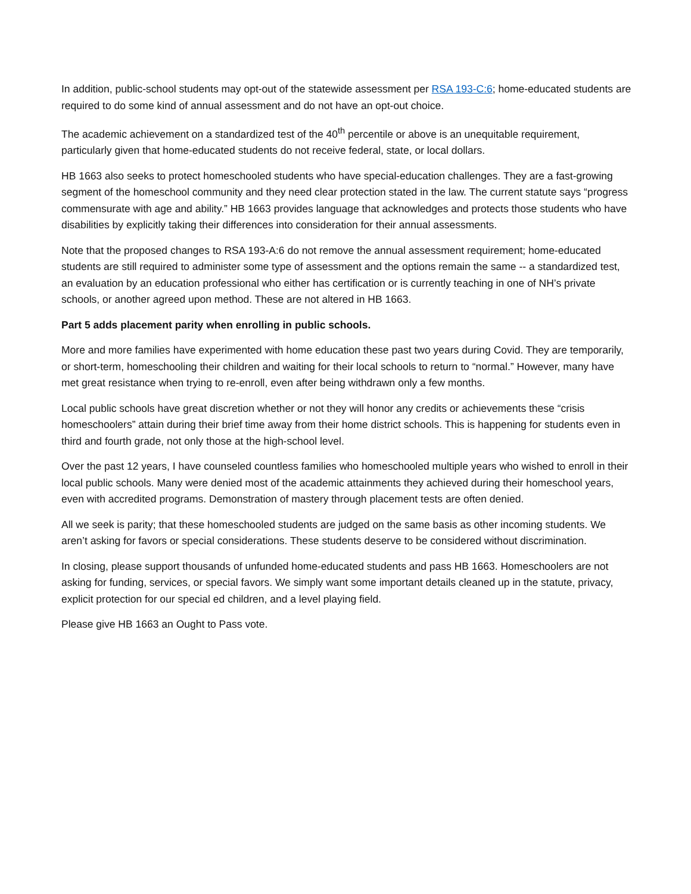In addition, public-school students may opt-out of the statewide assessment per RSA 193-C:6; home-educated students are required to do some kind of annual assessment and do not have an opt-out choice.
The academic achievement on a standardized test of the 40<sup>th</sup> percentile or above is an unequitable requirement, particularly given that home-educated students do not receive federal, state, or local dollars.
HB 1663 also seeks to protect homeschooled students who have special-education challenges. They are a fast-growing segment of the homeschool community and they need clear protection stated in the law. The current statute says “progress commensurate with age and ability.” HB 1663 provides language that acknowledges and protects those students who have disabilities by explicitly taking their differences into consideration for their annual assessments.
Note that the proposed changes to RSA 193-A:6 do not remove the annual assessment requirement; home-educated students are still required to administer some type of assessment and the options remain the same -- a standardized test, an evaluation by an education professional who either has certification or is currently teaching in one of NH’s private schools, or another agreed upon method. These are not altered in HB 1663.
Part 5 adds placement parity when enrolling in public schools.
More and more families have experimented with home education these past two years during Covid. They are temporarily, or short-term, homeschooling their children and waiting for their local schools to return to “normal.” However, many have met great resistance when trying to re-enroll, even after being withdrawn only a few months.
Local public schools have great discretion whether or not they will honor any credits or achievements these “crisis homeschoolers” attain during their brief time away from their home district schools. This is happening for students even in third and fourth grade, not only those at the high-school level.
Over the past 12 years, I have counseled countless families who homeschooled multiple years who wished to enroll in their local public schools. Many were denied most of the academic attainments they achieved during their homeschool years, even with accredited programs. Demonstration of mastery through placement tests are often denied.
All we seek is parity; that these homeschooled students are judged on the same basis as other incoming students. We aren’t asking for favors or special considerations. These students deserve to be considered without discrimination.
In closing, please support thousands of unfunded home-educated students and pass HB 1663. Homeschoolers are not asking for funding, services, or special favors. We simply want some important details cleaned up in the statute, privacy, explicit protection for our special ed children, and a level playing field.
Please give HB 1663 an Ought to Pass vote.